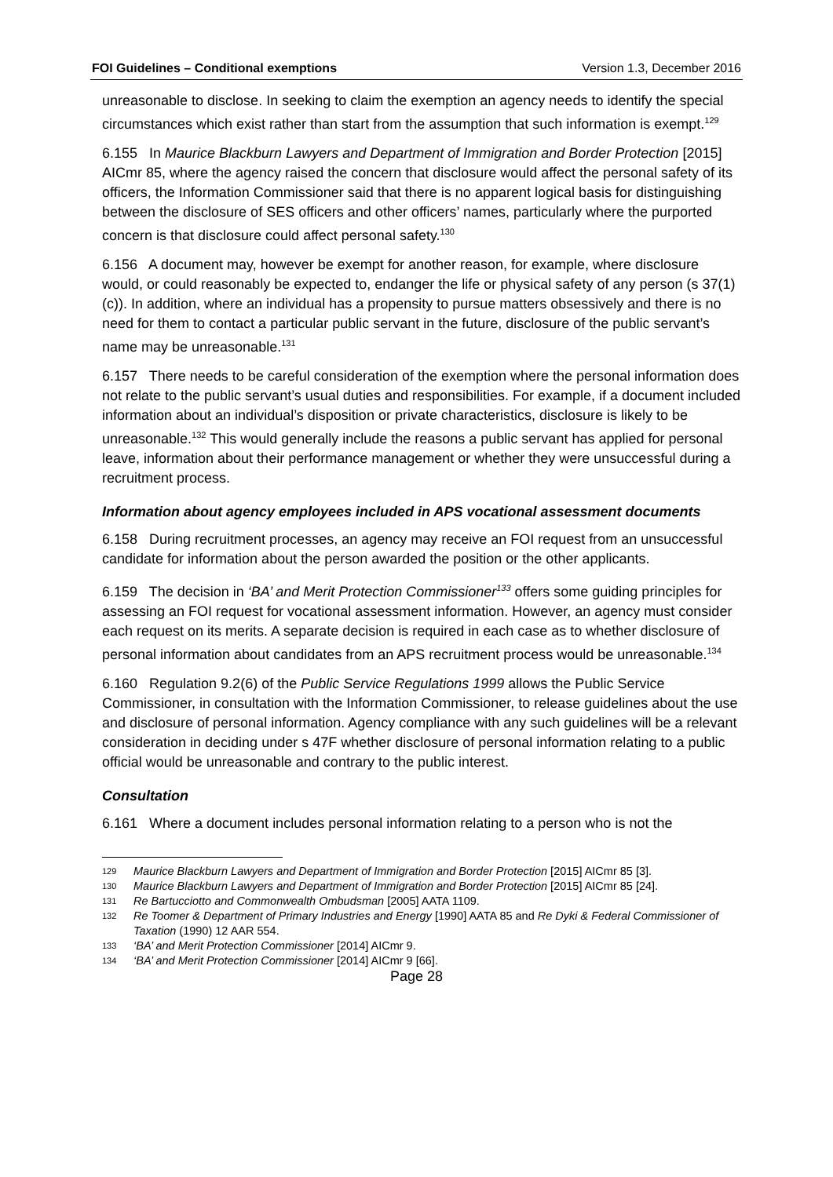FOI Guidelines – Conditional exemptions Version 1.3, December 2016
unreasonable to disclose. In seeking to claim the exemption an agency needs to identify the special circumstances which exist rather than start from the assumption that such information is exempt.<sup>129</sup>
6.155 In Maurice Blackburn Lawyers and Department of Immigration and Border Protection [2015] AICmr 85, where the agency raised the concern that disclosure would affect the personal safety of its officers, the Information Commissioner said that there is no apparent logical basis for distinguishing between the disclosure of SES officers and other officers’ names, particularly where the purported concern is that disclosure could affect personal safety.<sup>130</sup>
6.156 A document may, however be exempt for another reason, for example, where disclosure would, or could reasonably be expected to, endanger the life or physical safety of any person (s 37(1)(c)). In addition, where an individual has a propensity to pursue matters obsessively and there is no need for them to contact a particular public servant in the future, disclosure of the public servant’s name may be unreasonable.<sup>131</sup>
6.157 There needs to be careful consideration of the exemption where the personal information does not relate to the public servant’s usual duties and responsibilities. For example, if a document included information about an individual’s disposition or private characteristics, disclosure is likely to be unreasonable.<sup>132</sup> This would generally include the reasons a public servant has applied for personal leave, information about their performance management or whether they were unsuccessful during a recruitment process.
Information about agency employees included in APS vocational assessment documents
6.158 During recruitment processes, an agency may receive an FOI request from an unsuccessful candidate for information about the person awarded the position or the other applicants.
6.159 The decision in ‘BA’ and Merit Protection Commissioner<sup>133</sup> offers some guiding principles for assessing an FOI request for vocational assessment information. However, an agency must consider each request on its merits. A separate decision is required in each case as to whether disclosure of personal information about candidates from an APS recruitment process would be unreasonable.<sup>134</sup>
6.160 Regulation 9.2(6) of the Public Service Regulations 1999 allows the Public Service Commissioner, in consultation with the Information Commissioner, to release guidelines about the use and disclosure of personal information. Agency compliance with any such guidelines will be a relevant consideration in deciding under s 47F whether disclosure of personal information relating to a public official would be unreasonable and contrary to the public interest.
Consultation
6.161 Where a document includes personal information relating to a person who is not the
129 Maurice Blackburn Lawyers and Department of Immigration and Border Protection [2015] AICmr 85 [3].
130 Maurice Blackburn Lawyers and Department of Immigration and Border Protection [2015] AICmr 85 [24].
131 Re Bartucciotto and Commonwealth Ombudsman [2005] AATA 1109.
132 Re Toomer & Department of Primary Industries and Energy [1990] AATA 85 and Re Dyki & Federal Commissioner of Taxation (1990) 12 AAR 554.
133 ‘BA’ and Merit Protection Commissioner [2014] AICmr 9.
134 ‘BA’ and Merit Protection Commissioner [2014] AICmr 9 [66].
Page 28